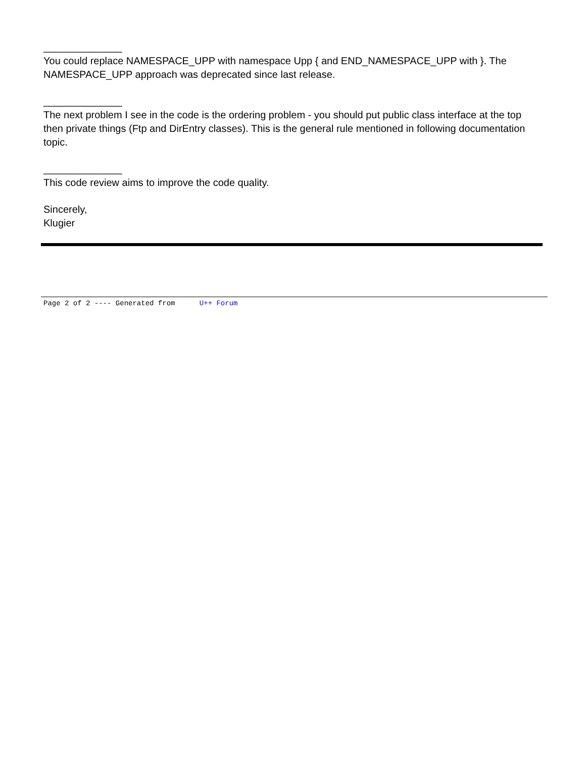______________
You could replace NAMESPACE_UPP with namespace Upp { and END_NAMESPACE_UPP with }. The NAMESPACE_UPP approach was deprecated since last release.
______________
The next problem I see in the code is the ordering problem - you should put public class interface at the top then private things (Ftp and DirEntry classes). This is the general rule mentioned in following documentation topic.
______________
This code review aims to improve the code quality.
Sincerely,
Klugier
Page 2 of 2 ---- Generated from U++ Forum